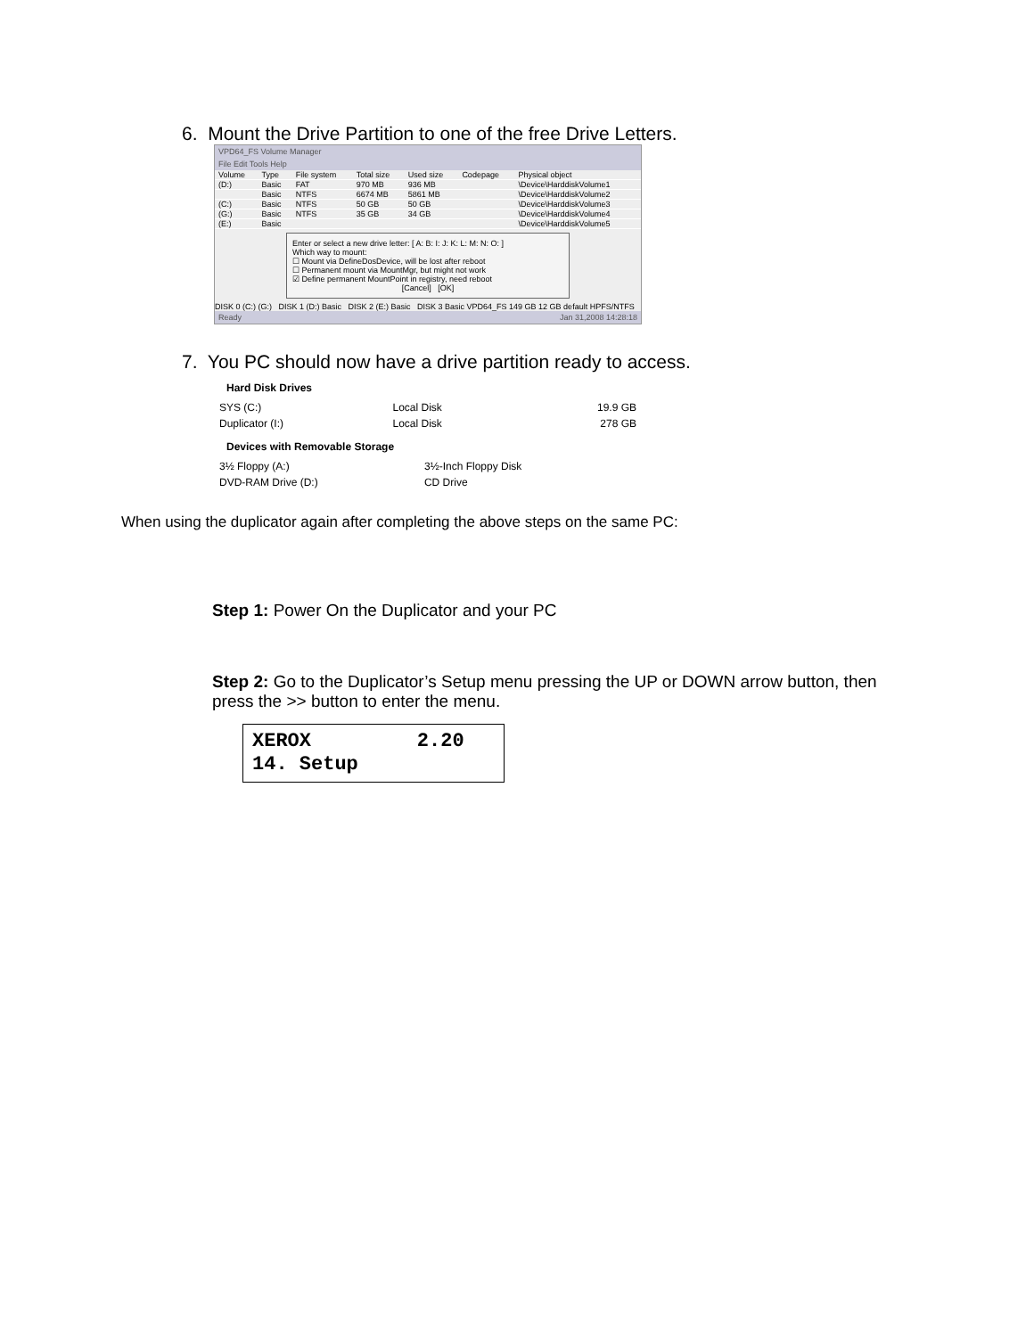6. Mount the Drive Partition to one of the free Drive Letters.
VPD64_FS Volume Manager
File Edit Tools Help
| Volume | Type | File system | Total size | Used size | Codepage | Physical object |
| --- | --- | --- | --- | --- | --- | --- |
| (D:) | Basic | FAT | 970 MB | 936 MB | | \Device\HarddiskVolume1 |
| | Basic | NTFS | 6674 MB | 5861 MB | | \Device\HarddiskVolume2 |
| (C:) | Basic | NTFS | 50 GB | 50 GB | | \Device\HarddiskVolume3 |
| (G:) | Basic | NTFS | 35 GB | 34 GB | | \Device\HarddiskVolume4 |
| (E:) | Basic | | | | | \Device\HarddiskVolume5 |
Enter or select a new drive letter: [ A: B: I: J: K: L: M: N: O: ]
Which way to mount:
☐ Mount via DefineDosDevice, will be lost after reboot
☐ Permanent mount via MountMgr, but might not work
☑ Define permanent MountPoint in registry, need reboot
[Cancel] [OK]
DISK 0 (C:) (G:) DISK 1 (D:) Basic DISK 2 (E:) Basic DISK 3 Basic VPD64_FS 149 GB 12 GB default HPFS/NTFS
Ready Jan 31,2008 14:28:18
7. You PC should now have a drive partition ready to access.
Hard Disk Drives
| SYS (C:) | Local Disk | 19.9 GB |
| Duplicator (I:) | Local Disk | 278 GB |
Devices with Removable Storage
| 3½ Floppy (A:) | 3½-Inch Floppy Disk | |
| DVD-RAM Drive (D:) | CD Drive | |
When using the duplicator again after completing the above steps on the same PC:
Step 1: Power On the Duplicator and your PC
Step 2: Go to the Duplicator’s Setup menu pressing the UP or DOWN arrow button, then press the >> button to enter the menu.
XEROX 2.20
14. Setup